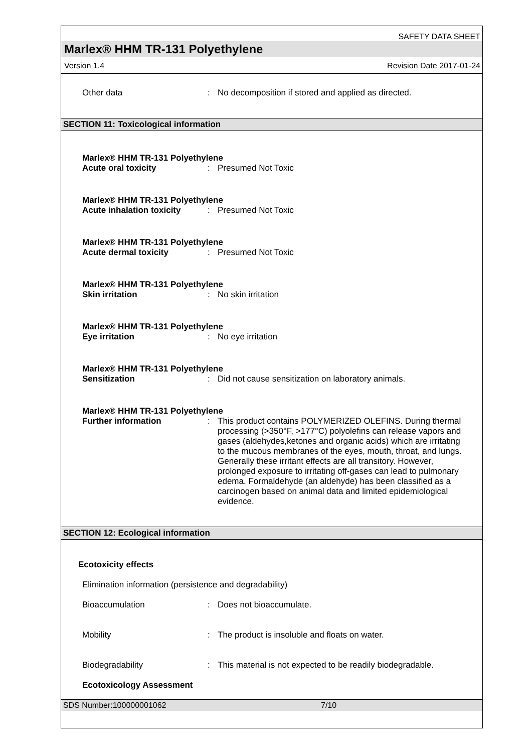SAFETY DATA SHEET
Marlex® HHM TR-131 Polyethylene
Version 1.4 Revision Date 2017-01-24
Other data : No decomposition if stored and applied as directed.
SECTION 11: Toxicological information
Marlex® HHM TR-131 Polyethylene
Acute oral toxicity : Presumed Not Toxic
Marlex® HHM TR-131 Polyethylene
Acute inhalation toxicity
: Presumed Not Toxic
Marlex® HHM TR-131 Polyethylene
Acute dermal toxicity : Presumed Not Toxic
Marlex® HHM TR-131 Polyethylene
Skin irritation : No skin irritation
Marlex® HHM TR-131 Polyethylene
Eye irritation : No eye irritation
Marlex® HHM TR-131 Polyethylene
Sensitization : Did not cause sensitization on laboratory animals.
Marlex® HHM TR-131 Polyethylene
Further information : This product contains POLYMERIZED OLEFINS. During thermal processing (>350°F, >177°C) polyolefins can release vapors and gases (aldehydes,ketones and organic acids) which are irritating to the mucous membranes of the eyes, mouth, throat, and lungs. Generally these irritant effects are all transitory. However, prolonged exposure to irritating off-gases can lead to pulmonary edema. Formaldehyde (an aldehyde) has been classified as a carcinogen based on animal data and limited epidemiological evidence.
SECTION 12: Ecological information
Ecotoxicity effects
Elimination information (persistence and degradability)
Bioaccumulation : Does not bioaccumulate.
Mobility : The product is insoluble and floats on water.
Biodegradability : This material is not expected to be readily biodegradable.
Ecotoxicology Assessment
SDS Number:100000001062 7/10